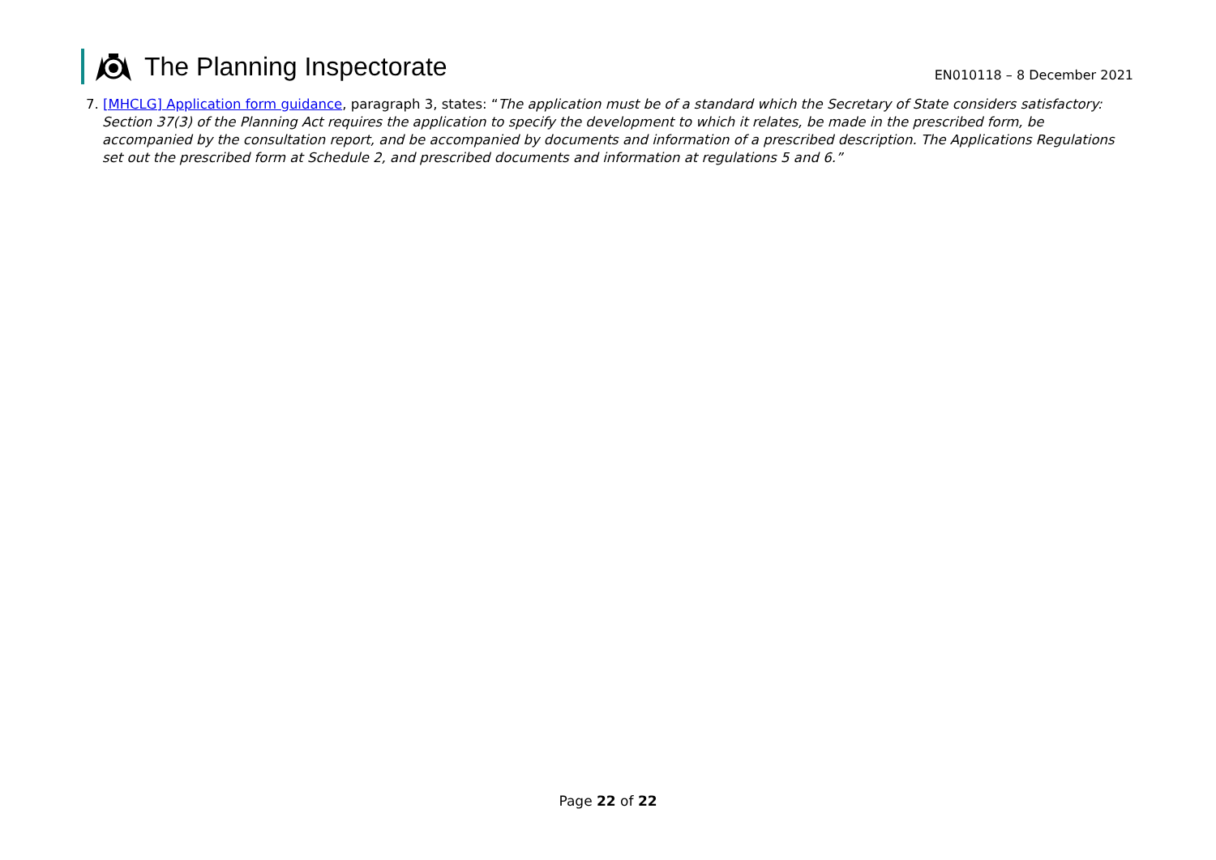The Planning Inspectorate
EN010118 – 8 December 2021
7. [MHCLG] Application form guidance, paragraph 3, states: “The application must be of a standard which the Secretary of State considers satisfactory: Section 37(3) of the Planning Act requires the application to specify the development to which it relates, be made in the prescribed form, be accompanied by the consultation report, and be accompanied by documents and information of a prescribed description. The Applications Regulations set out the prescribed form at Schedule 2, and prescribed documents and information at regulations 5 and 6.”
Page 22 of 22